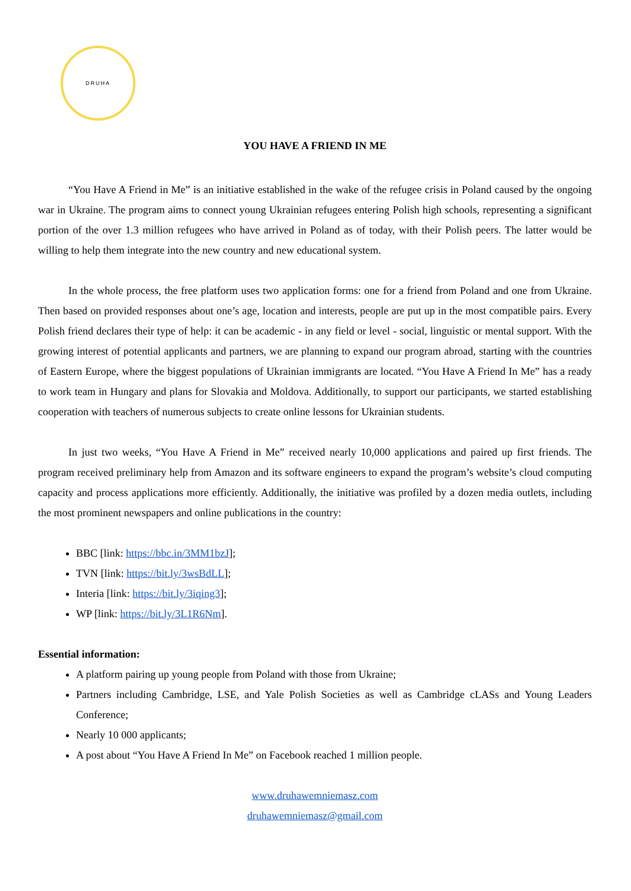DRUHA
YOU HAVE A FRIEND IN ME
“You Have A Friend in Me” is an initiative established in the wake of the refugee crisis in Poland caused by the ongoing war in Ukraine. The program aims to connect young Ukrainian refugees entering Polish high schools, representing a significant portion of the over 1.3 million refugees who have arrived in Poland as of today, with their Polish peers. The latter would be willing to help them integrate into the new country and new educational system.
In the whole process, the free platform uses two application forms: one for a friend from Poland and one from Ukraine. Then based on provided responses about one’s age, location and interests, people are put up in the most compatible pairs. Every Polish friend declares their type of help: it can be academic - in any field or level - social, linguistic or mental support. With the growing interest of potential applicants and partners, we are planning to expand our program abroad, starting with the countries of Eastern Europe, where the biggest populations of Ukrainian immigrants are located. “You Have A Friend In Me” has a ready to work team in Hungary and plans for Slovakia and Moldova. Additionally, to support our participants, we started establishing cooperation with teachers of numerous subjects to create online lessons for Ukrainian students.
In just two weeks, “You Have A Friend in Me” received nearly 10,000 applications and paired up first friends. The program received preliminary help from Amazon and its software engineers to expand the program’s website’s cloud computing capacity and process applications more efficiently. Additionally, the initiative was profiled by a dozen media outlets, including the most prominent newspapers and online publications in the country:
BBC [link: https://bbc.in/3MM1bzJ];
TVN [link: https://bit.ly/3wsBdLL];
Interia [link: https://bit.ly/3iqing3];
WP [link: https://bit.ly/3L1R6Nm].
Essential information:
A platform pairing up young people from Poland with those from Ukraine;
Partners including Cambridge, LSE, and Yale Polish Societies as well as Cambridge cLASs and Young Leaders Conference;
Nearly 10 000 applicants;
A post about “You Have A Friend In Me” on Facebook reached 1 million people.
www.druhawemniemasz.com
druhawemniemasz@gmail.com